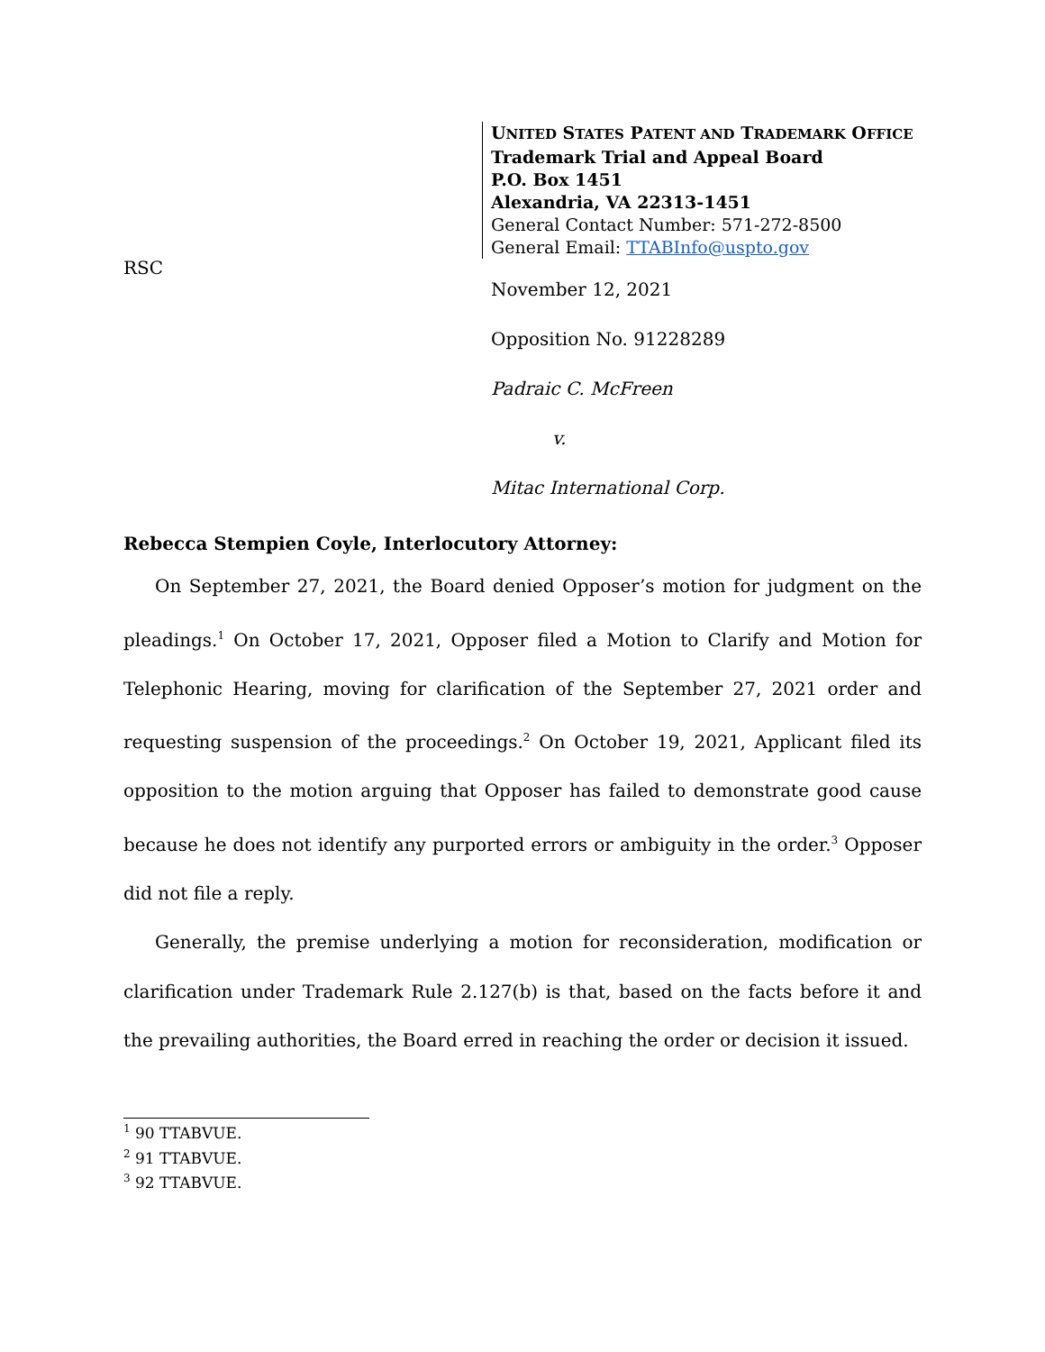UNITED STATES PATENT AND TRADEMARK OFFICE
Trademark Trial and Appeal Board
P.O. Box 1451
Alexandria, VA 22313-1451
General Contact Number: 571-272-8500
General Email: TTABInfo@uspto.gov
RSC
November 12, 2021
Opposition No. 91228289
Padraic C. McFreen
v.
Mitac International Corp.
Rebecca Stempien Coyle, Interlocutory Attorney:
On September 27, 2021, the Board denied Opposer’s motion for judgment on the pleadings.<sup>1</sup> On October 17, 2021, Opposer filed a Motion to Clarify and Motion for Telephonic Hearing, moving for clarification of the September 27, 2021 order and requesting suspension of the proceedings.<sup>2</sup> On October 19, 2021, Applicant filed its opposition to the motion arguing that Opposer has failed to demonstrate good cause because he does not identify any purported errors or ambiguity in the order.<sup>3</sup> Opposer did not file a reply.
Generally, the premise underlying a motion for reconsideration, modification or clarification under Trademark Rule 2.127(b) is that, based on the facts before it and the prevailing authorities, the Board erred in reaching the order or decision it issued.
<sup>1</sup> 90 TTABVUE.
<sup>2</sup> 91 TTABVUE.
<sup>3</sup> 92 TTABVUE.